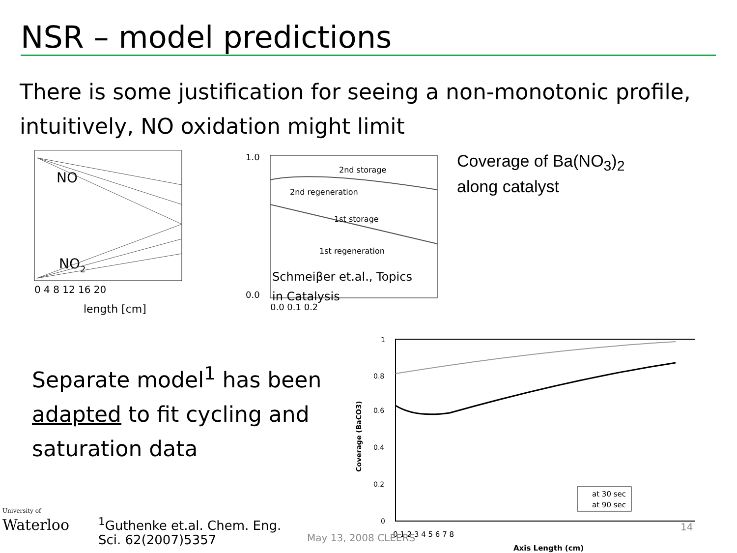NSR – model predictions
There is some justification for seeing a non-monotonic profile, intuitively, NO oxidation might limit
NO
NO2
0 4 8 12 16 20
length [cm]
2nd storage
2nd regeneration
1st storage
1st regeneration
Schmeiβer et.al., Topics
in Catalysis
1.0
0.0
0.0 0.1 0.2
Coverage of Ba(NO<sub>3</sub>)<sub>2</sub>
along catalyst
Separate model<sup>1</sup> has been adapted to fit cycling and saturation data
<sup>1</sup> Guthenke et.al. Chem. Eng.
Sci. 62(2007)5357
1
0.8
0.6
0.4
0.2
0
Coverage (BaCO3)
at 30 sec
at 90 sec
0 1 2 3 4 5 6 7 8
Axis Length (cm)
University of
Waterloo
May 13, 2008 CLEERS
14